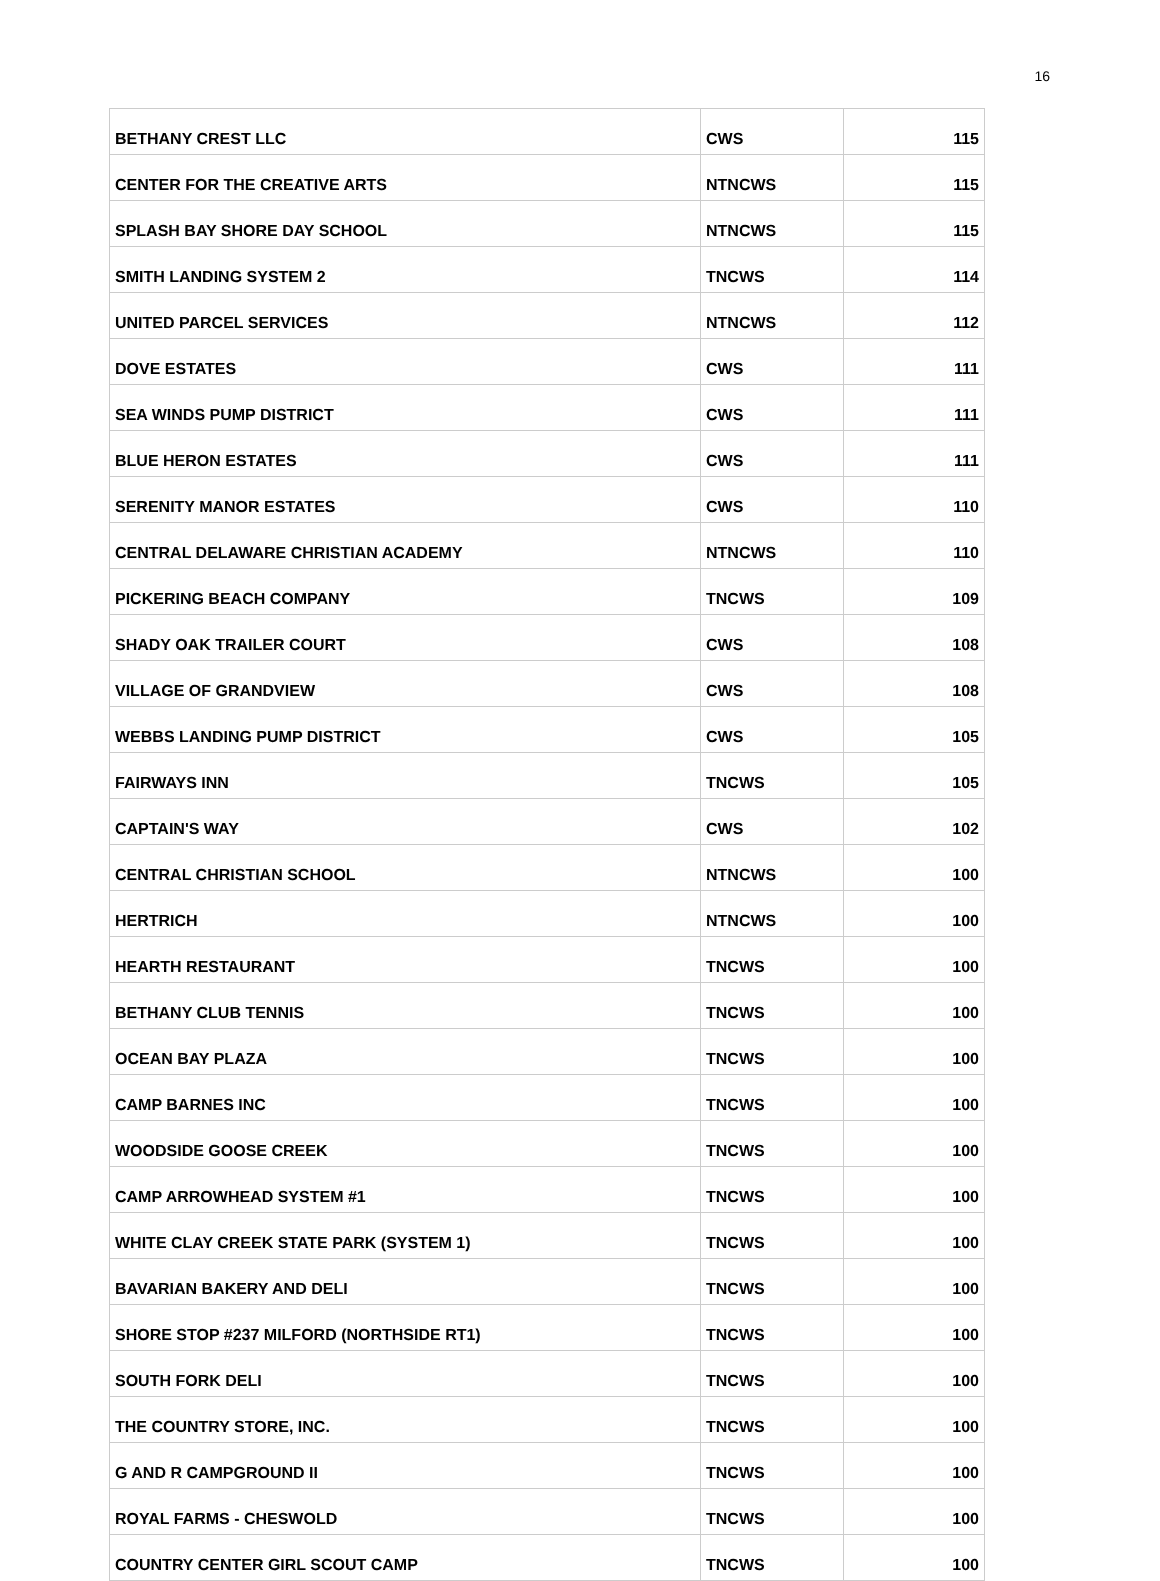16
| BETHANY CREST LLC | CWS | 115 |
| CENTER FOR THE CREATIVE ARTS | NTNCWS | 115 |
| SPLASH BAY SHORE DAY SCHOOL | NTNCWS | 115 |
| SMITH LANDING SYSTEM 2 | TNCWS | 114 |
| UNITED PARCEL SERVICES | NTNCWS | 112 |
| DOVE ESTATES | CWS | 111 |
| SEA WINDS PUMP DISTRICT | CWS | 111 |
| BLUE HERON ESTATES | CWS | 111 |
| SERENITY MANOR ESTATES | CWS | 110 |
| CENTRAL DELAWARE CHRISTIAN ACADEMY | NTNCWS | 110 |
| PICKERING BEACH COMPANY | TNCWS | 109 |
| SHADY OAK TRAILER COURT | CWS | 108 |
| VILLAGE OF GRANDVIEW | CWS | 108 |
| WEBBS LANDING PUMP DISTRICT | CWS | 105 |
| FAIRWAYS INN | TNCWS | 105 |
| CAPTAIN'S WAY | CWS | 102 |
| CENTRAL CHRISTIAN SCHOOL | NTNCWS | 100 |
| HERTRICH | NTNCWS | 100 |
| HEARTH RESTAURANT | TNCWS | 100 |
| BETHANY CLUB TENNIS | TNCWS | 100 |
| OCEAN BAY PLAZA | TNCWS | 100 |
| CAMP BARNES INC | TNCWS | 100 |
| WOODSIDE GOOSE CREEK | TNCWS | 100 |
| CAMP ARROWHEAD SYSTEM #1 | TNCWS | 100 |
| WHITE CLAY CREEK STATE PARK (SYSTEM 1) | TNCWS | 100 |
| BAVARIAN BAKERY AND DELI | TNCWS | 100 |
| SHORE STOP #237 MILFORD (NORTHSIDE RT1) | TNCWS | 100 |
| SOUTH FORK DELI | TNCWS | 100 |
| THE COUNTRY STORE, INC. | TNCWS | 100 |
| G AND R CAMPGROUND II | TNCWS | 100 |
| ROYAL FARMS - CHESWOLD | TNCWS | 100 |
| COUNTRY CENTER GIRL SCOUT CAMP | TNCWS | 100 |